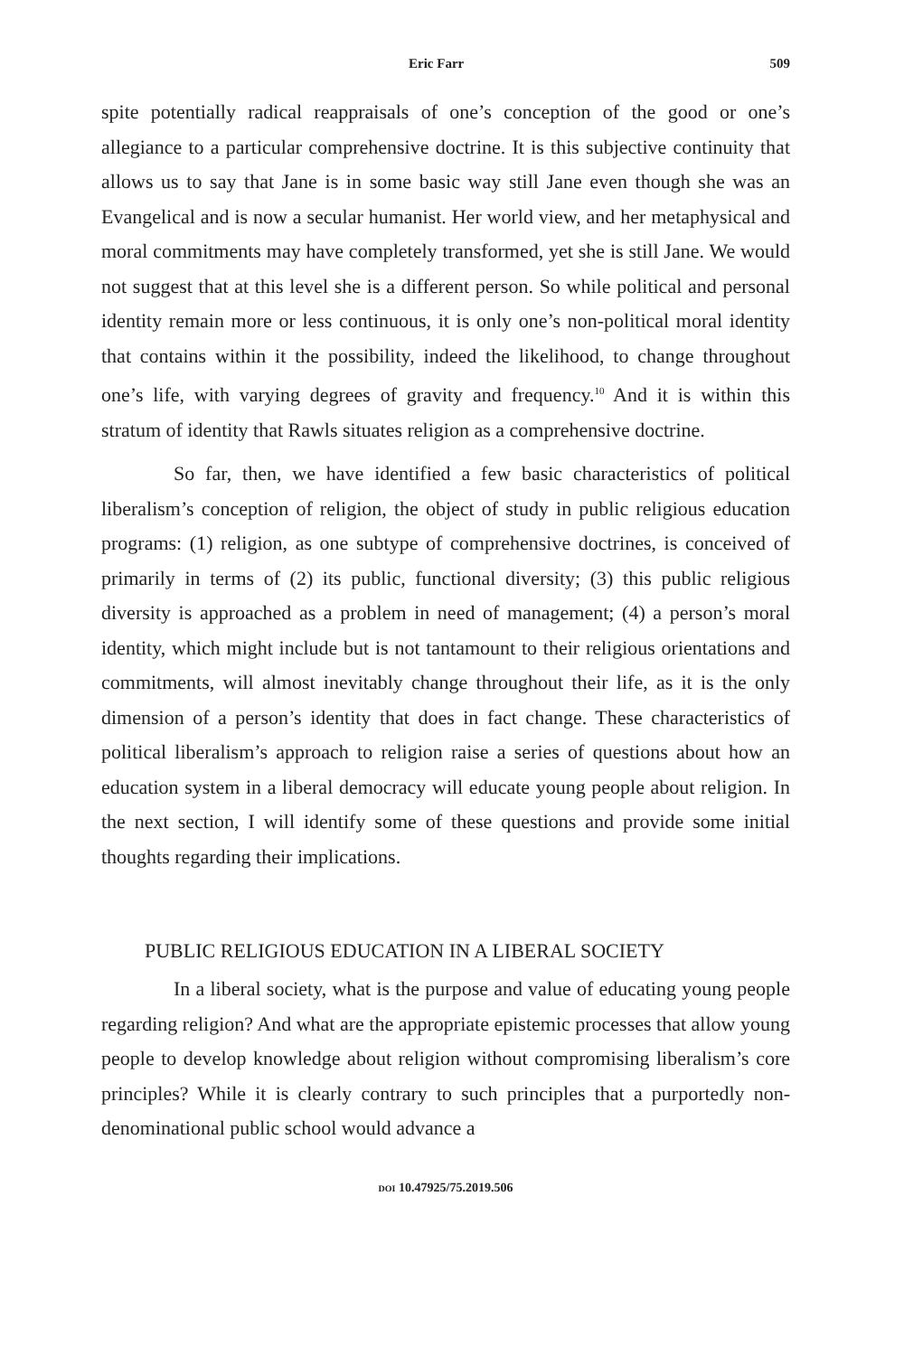Eric Farr 509
spite potentially radical reappraisals of one’s conception of the good or one’s allegiance to a particular comprehensive doctrine. It is this subjective continuity that allows us to say that Jane is in some basic way still Jane even though she was an Evangelical and is now a secular humanist. Her world view, and her metaphysical and moral commitments may have completely transformed, yet she is still Jane. We would not suggest that at this level she is a different person. So while political and personal identity remain more or less continuous, it is only one’s non-political moral identity that contains within it the possibility, indeed the likelihood, to change throughout one’s life, with varying degrees of gravity and frequency.<sup>10</sup> And it is within this stratum of identity that Rawls situates religion as a comprehensive doctrine.
So far, then, we have identified a few basic characteristics of political liberalism’s conception of religion, the object of study in public religious education programs: (1) religion, as one subtype of comprehensive doctrines, is conceived of primarily in terms of (2) its public, functional diversity; (3) this public religious diversity is approached as a problem in need of management; (4) a person’s moral identity, which might include but is not tantamount to their religious orientations and commitments, will almost inevitably change throughout their life, as it is the only dimension of a person’s identity that does in fact change. These characteristics of political liberalism’s approach to religion raise a series of questions about how an education system in a liberal democracy will educate young people about religion. In the next section, I will identify some of these questions and provide some initial thoughts regarding their implications.
PUBLIC RELIGIOUS EDUCATION IN A LIBERAL SOCIETY
In a liberal society, what is the purpose and value of educating young people regarding religion? And what are the appropriate epistemic processes that allow young people to develop knowledge about religion without compromising liberalism’s core principles? While it is clearly contrary to such principles that a purportedly non-denominational public school would advance a
DOI 10.47925/75.2019.506